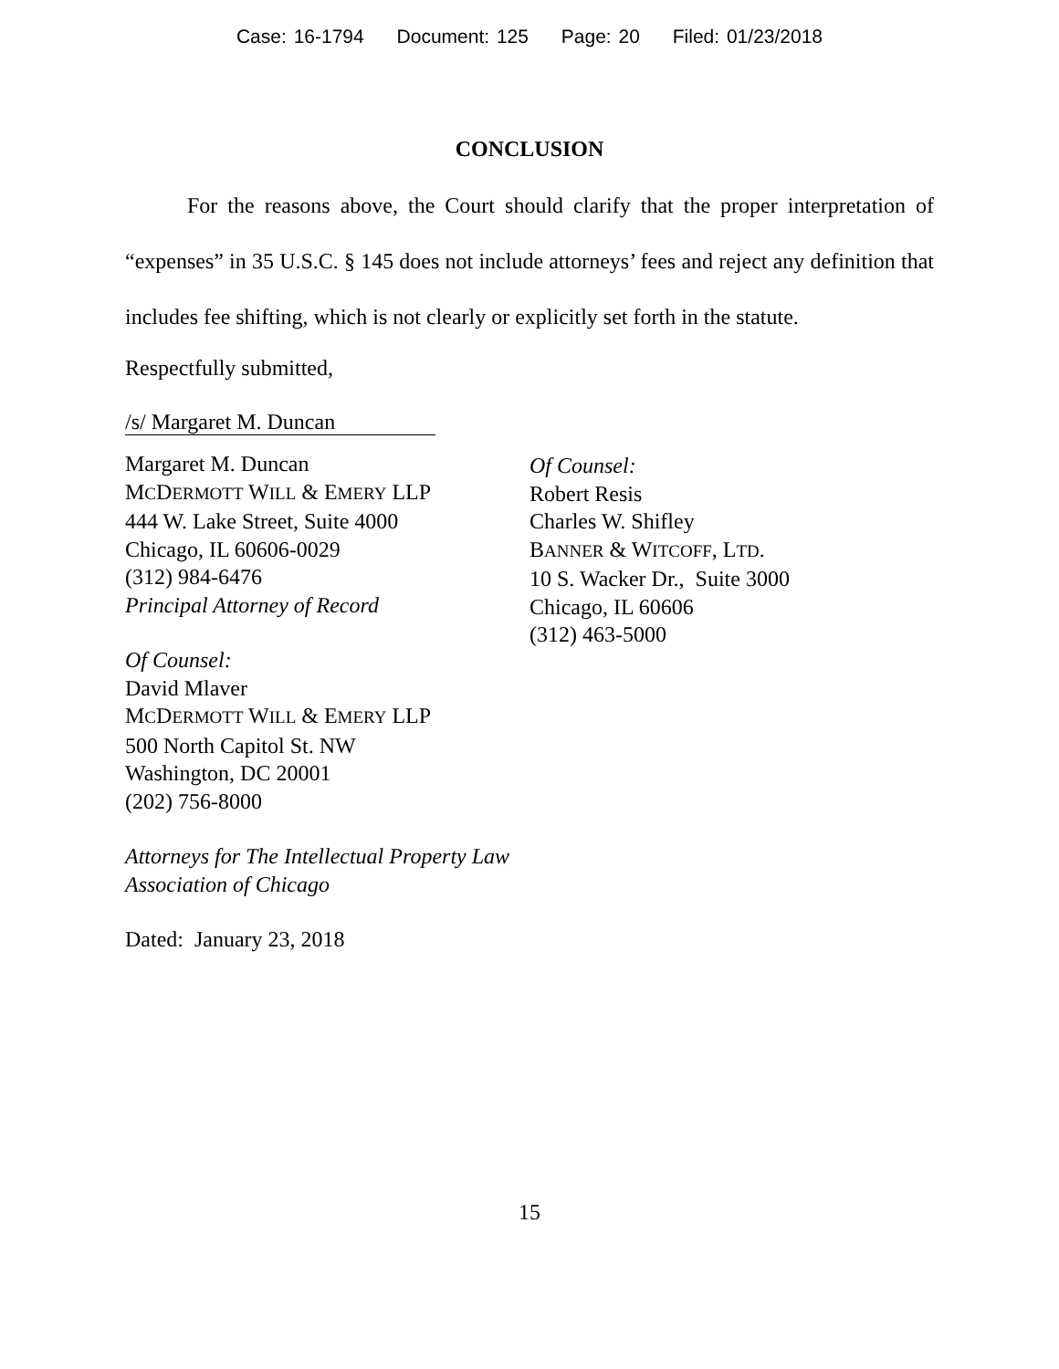Case: 16-1794 Document: 125 Page: 20 Filed: 01/23/2018
CONCLUSION
For the reasons above, the Court should clarify that the proper interpretation of “expenses” in 35 U.S.C. § 145 does not include attorneys’ fees and reject any definition that includes fee shifting, which is not clearly or explicitly set forth in the statute.
Respectfully submitted,
/s/ Margaret M. Duncan
Margaret M. Duncan
MCDERMOTT WILL & EMERY LLP
444 W. Lake Street, Suite 4000
Chicago, IL 60606-0029
(312) 984-6476
Principal Attorney of Record
Of Counsel:
David Mlaver
MCDERMOTT WILL & EMERY LLP
500 North Capitol St. NW
Washington, DC 20001
(202) 756-8000
Attorneys for The Intellectual Property Law Association of Chicago
Dated: January 23, 2018
Of Counsel:
Robert Resis
Charles W. Shifley
BANNER & WITCOFF, LTD.
10 S. Wacker Dr., Suite 3000
Chicago, IL 60606
(312) 463-5000
15